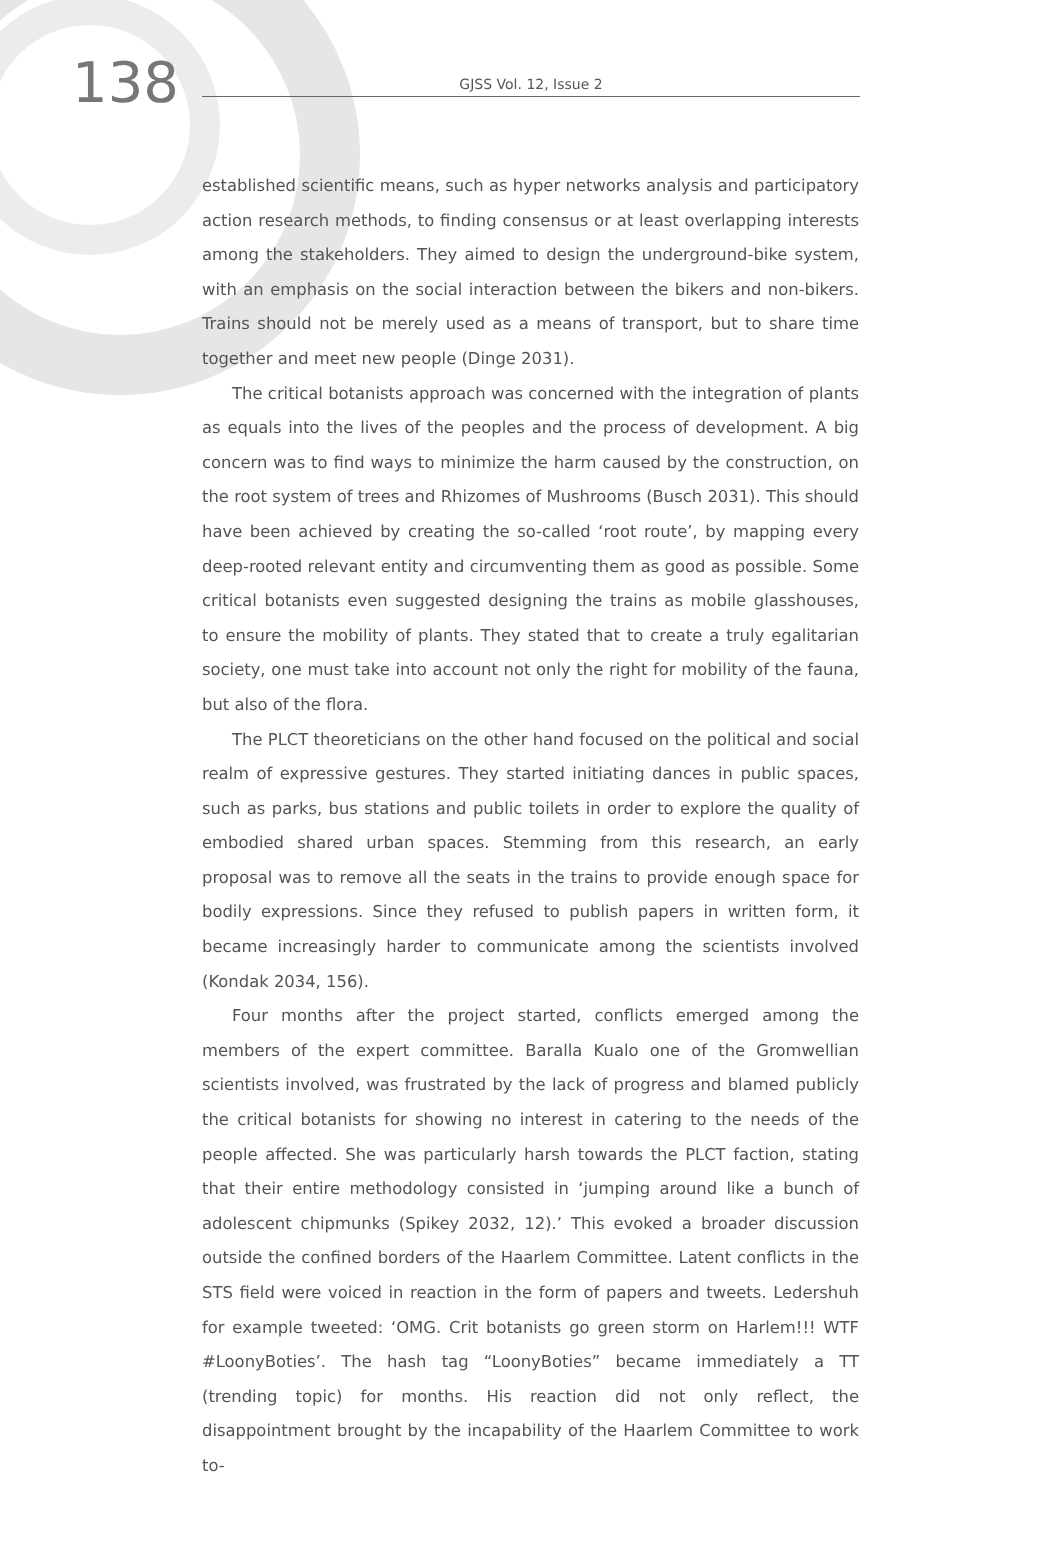138
GJSS Vol. 12, Issue 2
established scientific means, such as hyper networks analysis and participatory action research methods, to finding consensus or at least overlapping interests among the stakeholders. They aimed to design the underground-bike system, with an emphasis on the social interaction between the bikers and non-bikers. Trains should not be merely used as a means of transport, but to share time together and meet new people (Dinge 2031).
The critical botanists approach was concerned with the integration of plants as equals into the lives of the peoples and the process of development. A big concern was to find ways to minimize the harm caused by the construction, on the root system of trees and Rhizomes of Mushrooms (Busch 2031). This should have been achieved by creating the so-called ‘root route’, by mapping every deep-rooted relevant entity and circumventing them as good as possible. Some critical botanists even suggested designing the trains as mobile glasshouses, to ensure the mobility of plants. They stated that to create a truly egalitarian society, one must take into account not only the right for mobility of the fauna, but also of the flora.
The PLCT theoreticians on the other hand focused on the political and social realm of expressive gestures. They started initiating dances in public spaces, such as parks, bus stations and public toilets in order to explore the quality of embodied shared urban spaces. Stemming from this research, an early proposal was to remove all the seats in the trains to provide enough space for bodily expressions. Since they refused to publish papers in written form, it became increasingly harder to communicate among the scientists involved (Kondak 2034, 156).
Four months after the project started, conflicts emerged among the members of the expert committee. Baralla Kualo one of the Gromwellian scientists involved, was frustrated by the lack of progress and blamed publicly the critical botanists for showing no interest in catering to the needs of the people affected. She was particularly harsh towards the PLCT faction, stating that their entire methodology consisted in ‘jumping around like a bunch of adolescent chipmunks (Spikey 2032, 12).’ This evoked a broader discussion outside the confined borders of the Haarlem Committee. Latent conflicts in the STS field were voiced in reaction in the form of papers and tweets. Ledershuh for example tweeted: ‘OMG. Crit botanists go green storm on Harlem!!! WTF #LoonyBoties’. The hash tag “LoonyBoties” became immediately a TT (trending topic) for months. His reaction did not only reflect, the disappointment brought by the incapability of the Haarlem Committee to work to-